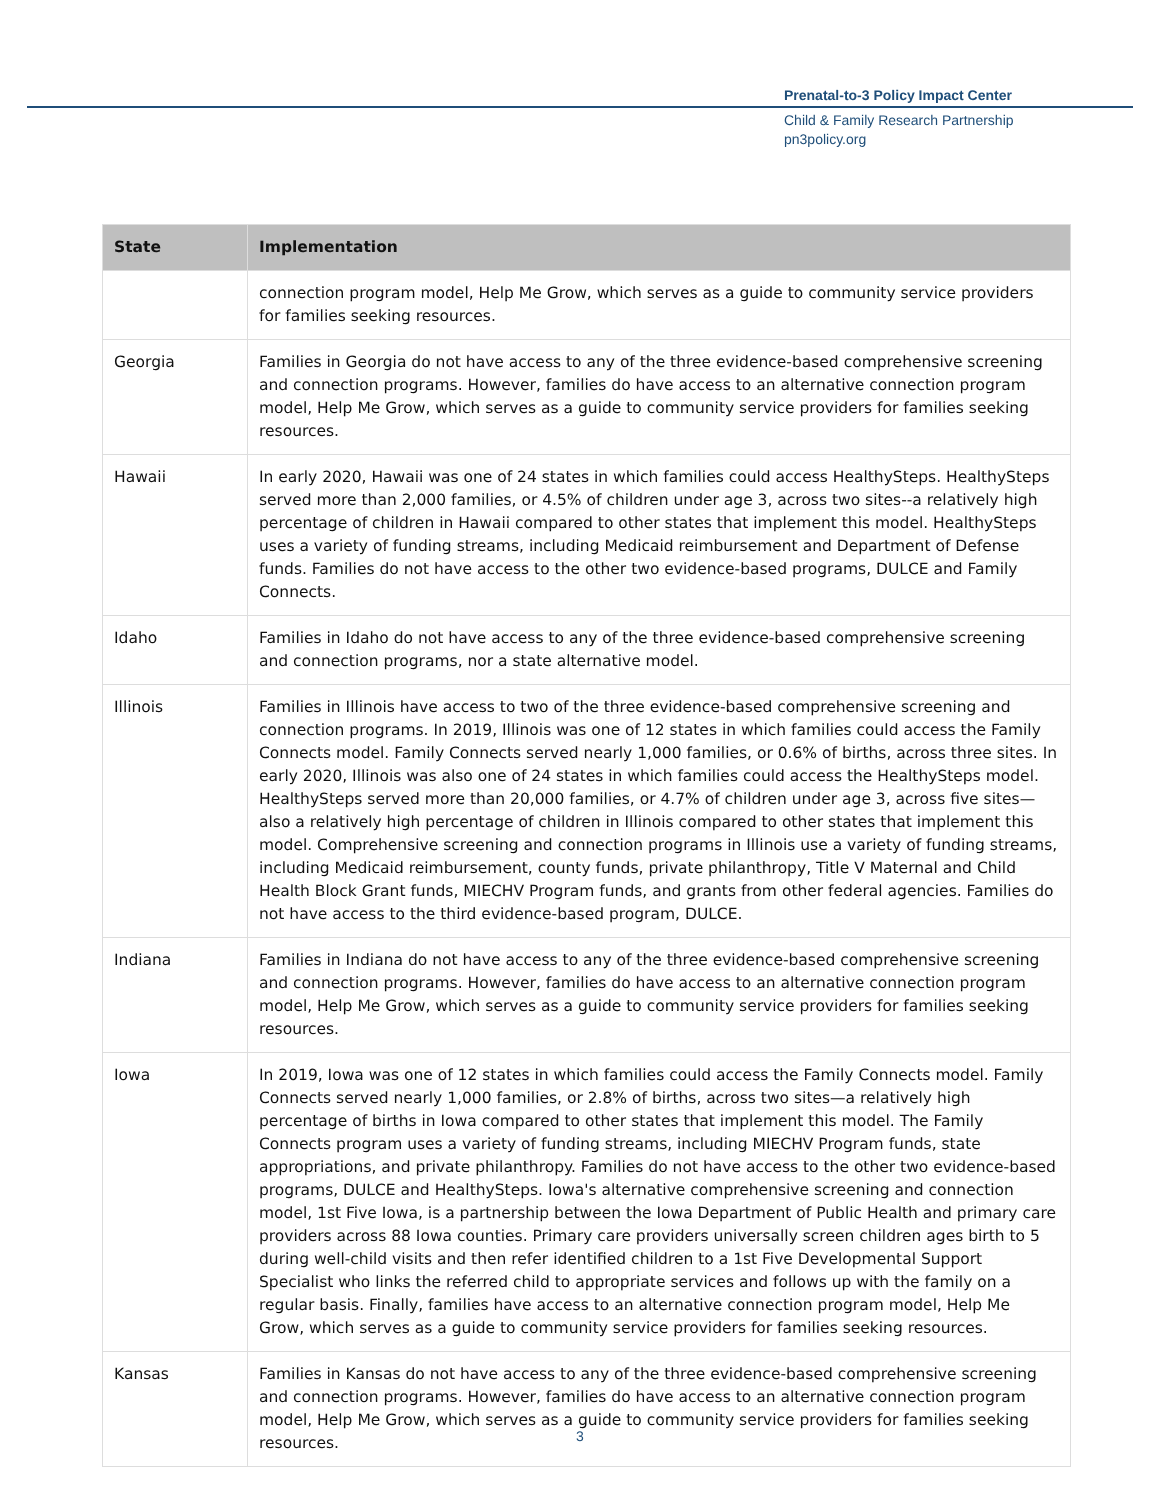Prenatal-to-3 Policy Impact Center
Child & Family Research Partnership
pn3policy.org
| State | Implementation |
| --- | --- |
| | connection program model, Help Me Grow, which serves as a guide to community service providers for families seeking resources. |
| Georgia | Families in Georgia do not have access to any of the three evidence-based comprehensive screening and connection programs. However, families do have access to an alternative connection program model, Help Me Grow, which serves as a guide to community service providers for families seeking resources. |
| Hawaii | In early 2020, Hawaii was one of 24 states in which families could access HealthySteps. HealthySteps served more than 2,000 families, or 4.5% of children under age 3, across two sites--a relatively high percentage of children in Hawaii compared to other states that implement this model. HealthySteps uses a variety of funding streams, including Medicaid reimbursement and Department of Defense funds. Families do not have access to the other two evidence-based programs, DULCE and Family Connects. |
| Idaho | Families in Idaho do not have access to any of the three evidence-based comprehensive screening and connection programs, nor a state alternative model. |
| Illinois | Families in Illinois have access to two of the three evidence-based comprehensive screening and connection programs. In 2019, Illinois was one of 12 states in which families could access the Family Connects model. Family Connects served nearly 1,000 families, or 0.6% of births, across three sites. In early 2020, Illinois was also one of 24 states in which families could access the HealthySteps model. HealthySteps served more than 20,000 families, or 4.7% of children under age 3, across five sites—also a relatively high percentage of children in Illinois compared to other states that implement this model. Comprehensive screening and connection programs in Illinois use a variety of funding streams, including Medicaid reimbursement, county funds, private philanthropy, Title V Maternal and Child Health Block Grant funds, MIECHV Program funds, and grants from other federal agencies. Families do not have access to the third evidence-based program, DULCE. |
| Indiana | Families in Indiana do not have access to any of the three evidence-based comprehensive screening and connection programs. However, families do have access to an alternative connection program model, Help Me Grow, which serves as a guide to community service providers for families seeking resources. |
| Iowa | In 2019, Iowa was one of 12 states in which families could access the Family Connects model. Family Connects served nearly 1,000 families, or 2.8% of births, across two sites—a relatively high percentage of births in Iowa compared to other states that implement this model. The Family Connects program uses a variety of funding streams, including MIECHV Program funds, state appropriations, and private philanthropy. Families do not have access to the other two evidence-based programs, DULCE and HealthySteps. Iowa's alternative comprehensive screening and connection model, 1st Five Iowa, is a partnership between the Iowa Department of Public Health and primary care providers across 88 Iowa counties. Primary care providers universally screen children ages birth to 5 during well-child visits and then refer identified children to a 1st Five Developmental Support Specialist who links the referred child to appropriate services and follows up with the family on a regular basis. Finally, families have access to an alternative connection program model, Help Me Grow, which serves as a guide to community service providers for families seeking resources. |
| Kansas | Families in Kansas do not have access to any of the three evidence-based comprehensive screening and connection programs. However, families do have access to an alternative connection program model, Help Me Grow, which serves as a guide to community service providers for families seeking resources. |
3